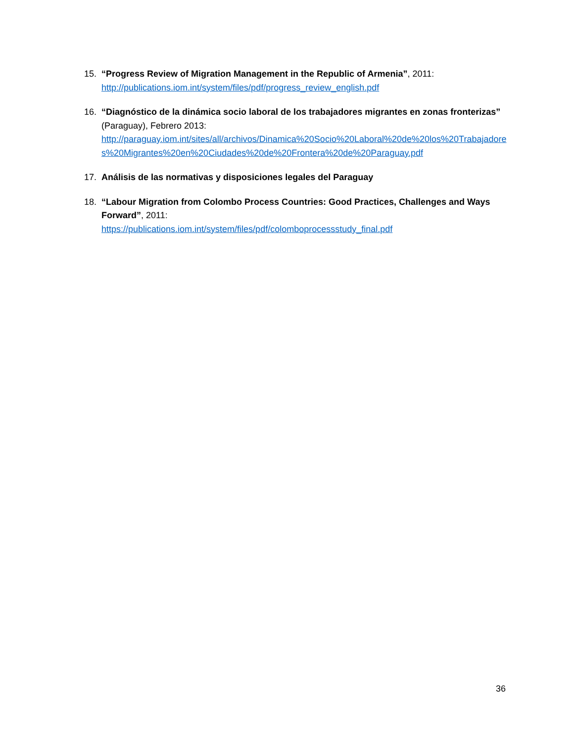15. “Progress Review of Migration Management in the Republic of Armenia”, 2011:
http://publications.iom.int/system/files/pdf/progress_review_english.pdf
16. “Diagnóstico de la dinámica socio laboral de los trabajadores migrantes en zonas fronterizas” (Paraguay), Febrero 2013:
http://paraguay.iom.int/sites/all/archivos/Dinamica%20Socio%20Laboral%20de%20los%20Trabajadores%20Migrantes%20en%20Ciudades%20de%20Frontera%20de%20Paraguay.pdf
17. Análisis de las normativas y disposiciones legales del Paraguay
18. “Labour Migration from Colombo Process Countries: Good Practices, Challenges and Ways Forward”, 2011:
https://publications.iom.int/system/files/pdf/colomboprocessstudy_final.pdf
36